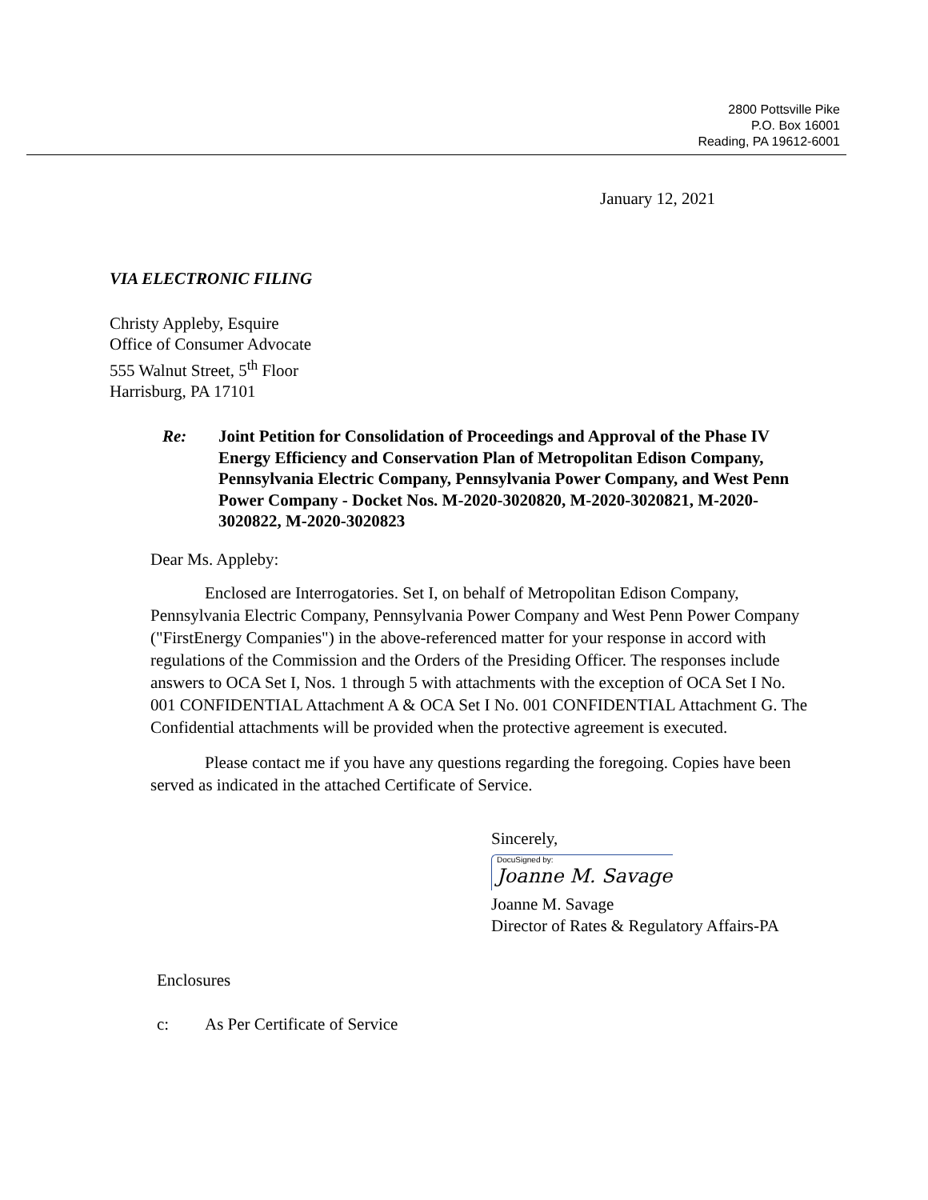2800 Pottsville Pike
P.O. Box 16001
Reading, PA 19612-6001
January 12, 2021
VIA ELECTRONIC FILING
Christy Appleby, Esquire
Office of Consumer Advocate
555 Walnut Street, 5<sup>th</sup> Floor
Harrisburg, PA 17101
Re: Joint Petition for Consolidation of Proceedings and Approval of the Phase IV Energy Efficiency and Conservation Plan of Metropolitan Edison Company, Pennsylvania Electric Company, Pennsylvania Power Company, and West Penn Power Company - Docket Nos. M-2020-3020820, M-2020-3020821, M-2020-3020822, M-2020-3020823
Dear Ms. Appleby:
Enclosed are Interrogatories. Set I, on behalf of Metropolitan Edison Company, Pennsylvania Electric Company, Pennsylvania Power Company and West Penn Power Company ("FirstEnergy Companies") in the above-referenced matter for your response in accord with regulations of the Commission and the Orders of the Presiding Officer. The responses include answers to OCA Set I, Nos. 1 through 5 with attachments with the exception of OCA Set I No. 001 CONFIDENTIAL Attachment A & OCA Set I No. 001 CONFIDENTIAL Attachment G. The Confidential attachments will be provided when the protective agreement is executed.
Please contact me if you have any questions regarding the foregoing. Copies have been served as indicated in the attached Certificate of Service.
Sincerely,
DocuSigned by:
Joanne M. Savage
Joanne M. Savage
Director of Rates & Regulatory Affairs-PA
Enclosures
c: As Per Certificate of Service